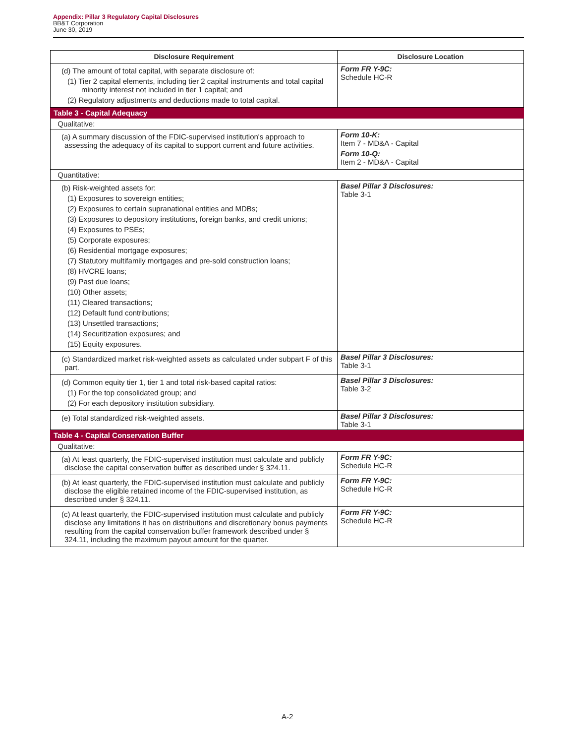Appendix: Pillar 3 Regulatory Capital Disclosures
BB&T Corporation
June 30, 2019
| Disclosure Requirement | Disclosure Location |
| --- | --- |
| (d) The amount of total capital, with separate disclosure of: (1) Tier 2 capital elements, including tier 2 capital instruments and total capital minority interest not included in tier 1 capital; and (2) Regulatory adjustments and deductions made to total capital. | Form FR Y-9C: Schedule HC-R |
| Table 3 - Capital Adequacy | |
| Qualitative: | |
| (a) A summary discussion of the FDIC-supervised institution's approach to assessing the adequacy of its capital to support current and future activities. | Form 10-K: Item 7 - MD&A - Capital Form 10-Q: Item 2 - MD&A - Capital |
| Quantitative: | |
| (b) Risk-weighted assets for: (1) Exposures to sovereign entities; (2) Exposures to certain supranational entities and MDBs; (3) Exposures to depository institutions, foreign banks, and credit unions; (4) Exposures to PSEs; (5) Corporate exposures; (6) Residential mortgage exposures; (7) Statutory multifamily mortgages and pre-sold construction loans; (8) HVCRE loans; (9) Past due loans; (10) Other assets; (11) Cleared transactions; (12) Default fund contributions; (13) Unsettled transactions; (14) Securitization exposures; and (15) Equity exposures. | Basel Pillar 3 Disclosures: Table 3-1 |
| (c) Standardized market risk-weighted assets as calculated under subpart F of this part. | Basel Pillar 3 Disclosures: Table 3-1 |
| (d) Common equity tier 1, tier 1 and total risk-based capital ratios: (1) For the top consolidated group; and (2) For each depository institution subsidiary. | Basel Pillar 3 Disclosures: Table 3-2 |
| (e) Total standardized risk-weighted assets. | Basel Pillar 3 Disclosures: Table 3-1 |
| Table 4 - Capital Conservation Buffer | |
| Qualitative: | |
| (a) At least quarterly, the FDIC-supervised institution must calculate and publicly disclose the capital conservation buffer as described under § 324.11. | Form FR Y-9C: Schedule HC-R |
| (b) At least quarterly, the FDIC-supervised institution must calculate and publicly disclose the eligible retained income of the FDIC-supervised institution, as described under § 324.11. | Form FR Y-9C: Schedule HC-R |
| (c) At least quarterly, the FDIC-supervised institution must calculate and publicly disclose any limitations it has on distributions and discretionary bonus payments resulting from the capital conservation buffer framework described under § 324.11, including the maximum payout amount for the quarter. | Form FR Y-9C: Schedule HC-R |
A-2